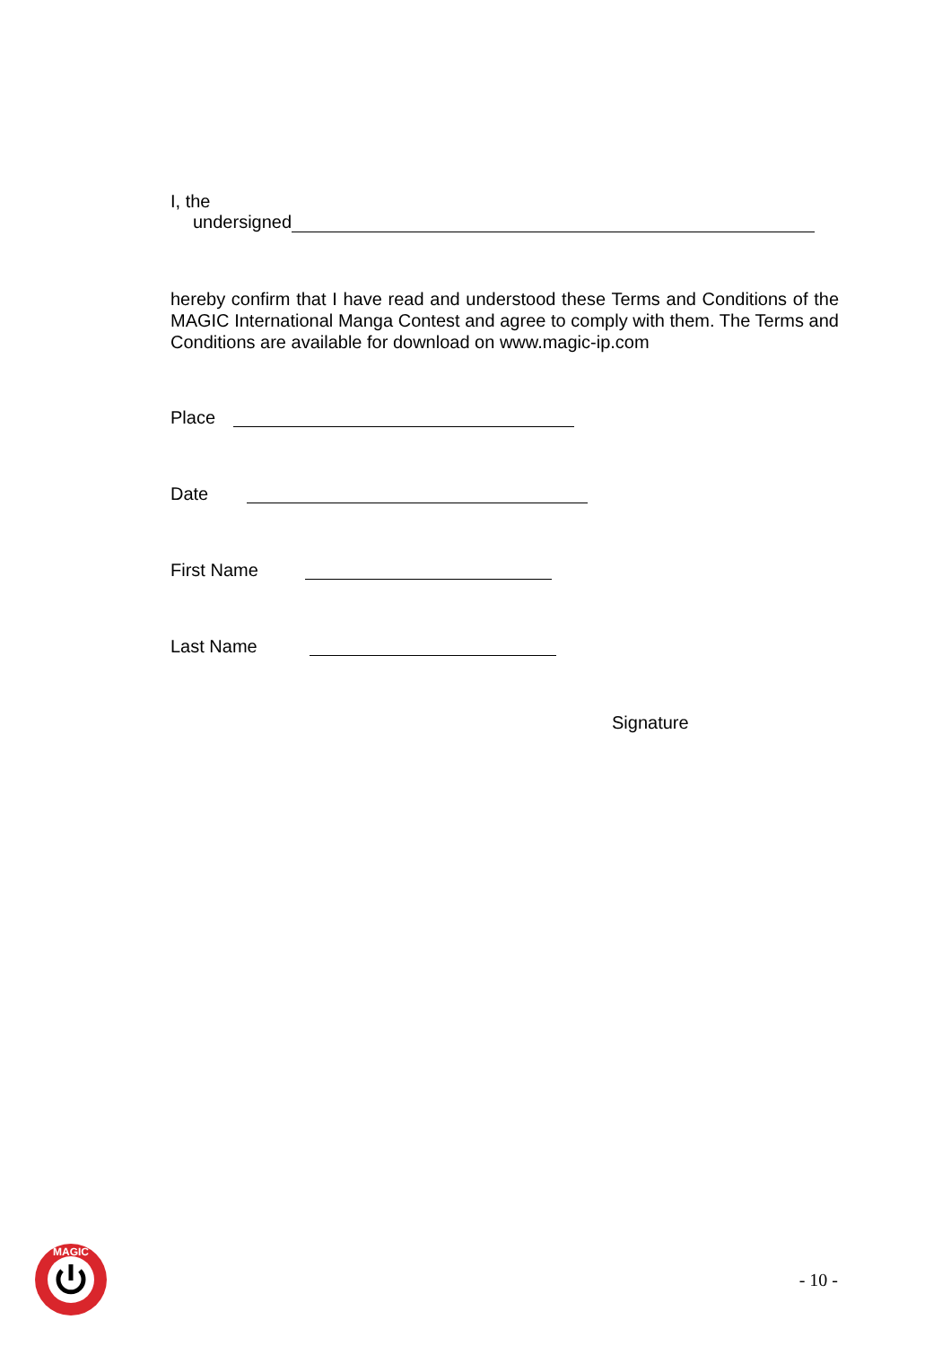I, the
undersigned
hereby confirm that I have read and understood these Terms and Conditions of the MAGIC International Manga Contest and agree to comply with them. The Terms and Conditions are available for download on www.magic-ip.com
Place
Date
First Name
Last Name
Signature
MAGIC
- 10 -